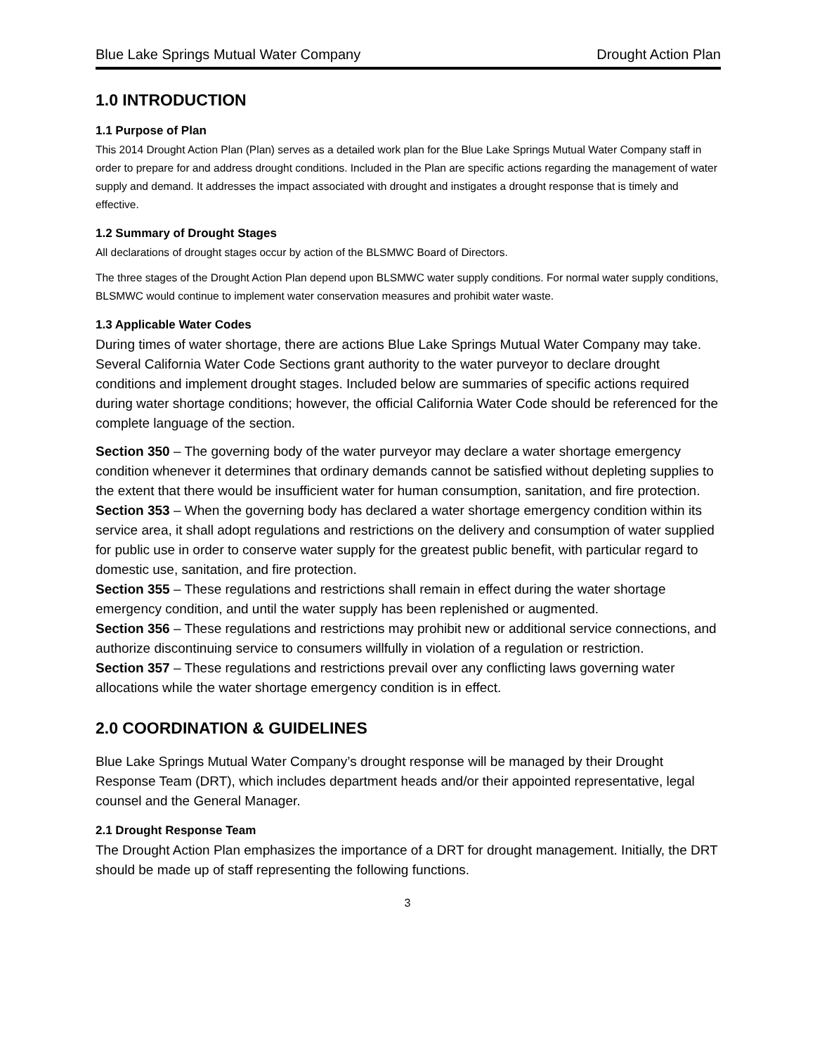Blue Lake Springs Mutual Water Company Drought Action Plan
1.0 INTRODUCTION
1.1 Purpose of Plan
This 2014 Drought Action Plan (Plan) serves as a detailed work plan for the Blue Lake Springs Mutual Water Company staff in order to prepare for and address drought conditions. Included in the Plan are specific actions regarding the management of water supply and demand. It addresses the impact associated with drought and instigates a drought response that is timely and effective.
1.2 Summary of Drought Stages
All declarations of drought stages occur by action of the BLSMWC Board of Directors.
The three stages of the Drought Action Plan depend upon BLSMWC water supply conditions. For normal water supply conditions, BLSMWC would continue to implement water conservation measures and prohibit water waste.
1.3 Applicable Water Codes
During times of water shortage, there are actions Blue Lake Springs Mutual Water Company may take. Several California Water Code Sections grant authority to the water purveyor to declare drought conditions and implement drought stages. Included below are summaries of specific actions required during water shortage conditions; however, the official California Water Code should be referenced for the complete language of the section.
Section 350 – The governing body of the water purveyor may declare a water shortage emergency condition whenever it determines that ordinary demands cannot be satisfied without depleting supplies to the extent that there would be insufficient water for human consumption, sanitation, and fire protection.
Section 353 – When the governing body has declared a water shortage emergency condition within its service area, it shall adopt regulations and restrictions on the delivery and consumption of water supplied for public use in order to conserve water supply for the greatest public benefit, with particular regard to domestic use, sanitation, and fire protection.
Section 355 – These regulations and restrictions shall remain in effect during the water shortage emergency condition, and until the water supply has been replenished or augmented.
Section 356 – These regulations and restrictions may prohibit new or additional service connections, and authorize discontinuing service to consumers willfully in violation of a regulation or restriction.
Section 357 – These regulations and restrictions prevail over any conflicting laws governing water allocations while the water shortage emergency condition is in effect.
2.0 COORDINATION & GUIDELINES
Blue Lake Springs Mutual Water Company’s drought response will be managed by their Drought Response Team (DRT), which includes department heads and/or their appointed representative, legal counsel and the General Manager.
2.1 Drought Response Team
The Drought Action Plan emphasizes the importance of a DRT for drought management. Initially, the DRT should be made up of staff representing the following functions.
3